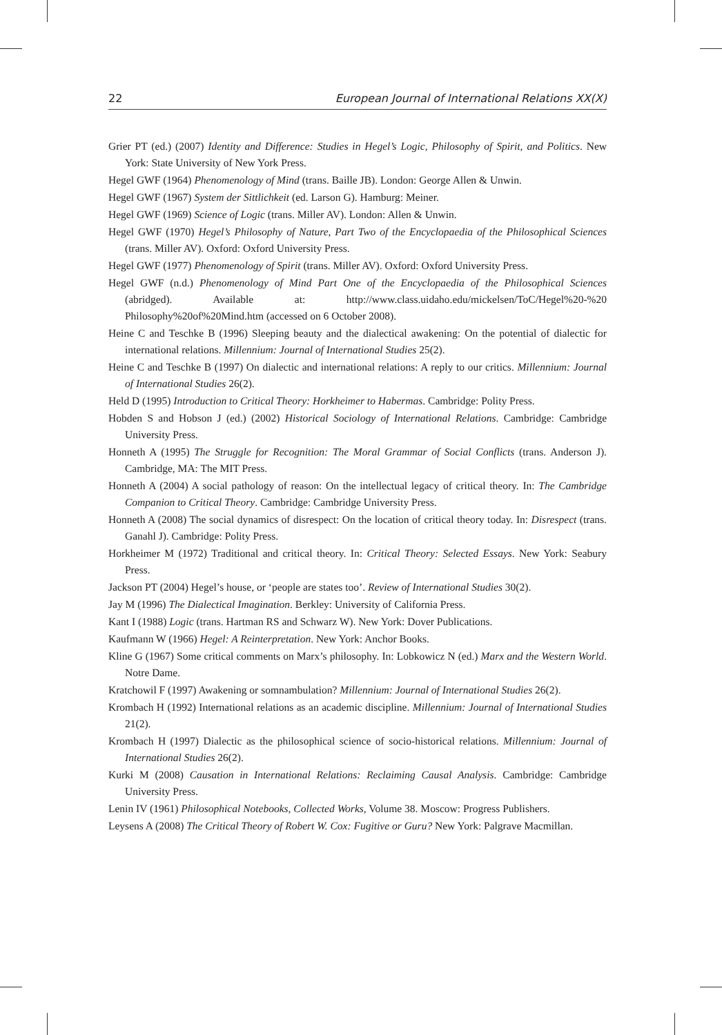22 European Journal of International Relations XX(X)
Grier PT (ed.) (2007) Identity and Difference: Studies in Hegel’s Logic, Philosophy of Spirit, and Politics. New York: State University of New York Press.
Hegel GWF (1964) Phenomenology of Mind (trans. Baille JB). London: George Allen & Unwin.
Hegel GWF (1967) System der Sittlichkeit (ed. Larson G). Hamburg: Meiner.
Hegel GWF (1969) Science of Logic (trans. Miller AV). London: Allen & Unwin.
Hegel GWF (1970) Hegel’s Philosophy of Nature, Part Two of the Encyclopaedia of the Philosophical Sciences (trans. Miller AV). Oxford: Oxford University Press.
Hegel GWF (1977) Phenomenology of Spirit (trans. Miller AV). Oxford: Oxford University Press.
Hegel GWF (n.d.) Phenomenology of Mind Part One of the Encyclopaedia of the Philosophical Sciences (abridged). Available at: http://www.class.uidaho.edu/mickelsen/ToC/Hegel%20-%20 Philosophy%20of%20Mind.htm (accessed on 6 October 2008).
Heine C and Teschke B (1996) Sleeping beauty and the dialectical awakening: On the potential of dialectic for international relations. Millennium: Journal of International Studies 25(2).
Heine C and Teschke B (1997) On dialectic and international relations: A reply to our critics. Millennium: Journal of International Studies 26(2).
Held D (1995) Introduction to Critical Theory: Horkheimer to Habermas. Cambridge: Polity Press.
Hobden S and Hobson J (ed.) (2002) Historical Sociology of International Relations. Cambridge: Cambridge University Press.
Honneth A (1995) The Struggle for Recognition: The Moral Grammar of Social Conflicts (trans. Anderson J). Cambridge, MA: The MIT Press.
Honneth A (2004) A social pathology of reason: On the intellectual legacy of critical theory. In: The Cambridge Companion to Critical Theory. Cambridge: Cambridge University Press.
Honneth A (2008) The social dynamics of disrespect: On the location of critical theory today. In: Disrespect (trans. Ganahl J). Cambridge: Polity Press.
Horkheimer M (1972) Traditional and critical theory. In: Critical Theory: Selected Essays. New York: Seabury Press.
Jackson PT (2004) Hegel’s house, or ‘people are states too’. Review of International Studies 30(2).
Jay M (1996) The Dialectical Imagination. Berkley: University of California Press.
Kant I (1988) Logic (trans. Hartman RS and Schwarz W). New York: Dover Publications.
Kaufmann W (1966) Hegel: A Reinterpretation. New York: Anchor Books.
Kline G (1967) Some critical comments on Marx’s philosophy. In: Lobkowicz N (ed.) Marx and the Western World. Notre Dame.
Kratchowil F (1997) Awakening or somnambulation? Millennium: Journal of International Studies 26(2).
Krombach H (1992) International relations as an academic discipline. Millennium: Journal of International Studies 21(2).
Krombach H (1997) Dialectic as the philosophical science of socio-historical relations. Millennium: Journal of International Studies 26(2).
Kurki M (2008) Causation in International Relations: Reclaiming Causal Analysis. Cambridge: Cambridge University Press.
Lenin IV (1961) Philosophical Notebooks, Collected Works, Volume 38. Moscow: Progress Publishers.
Leysens A (2008) The Critical Theory of Robert W. Cox: Fugitive or Guru? New York: Palgrave Macmillan.